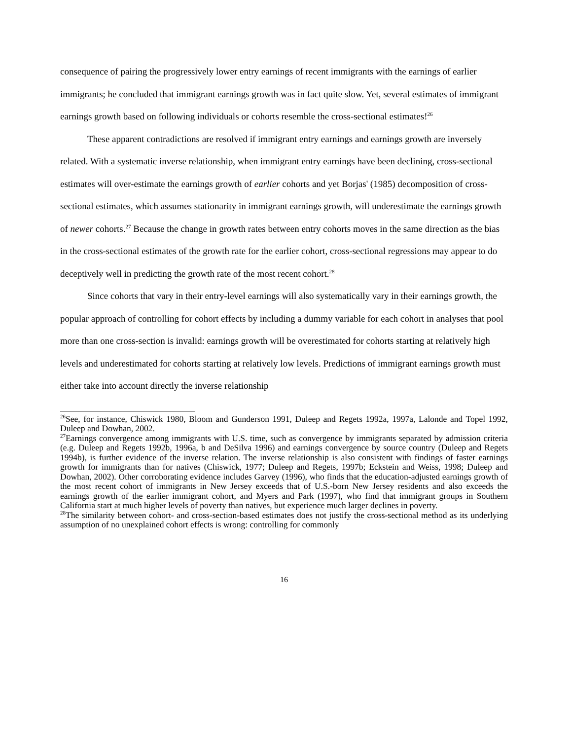consequence of pairing the progressively lower entry earnings of recent immigrants with the earnings of earlier immigrants; he concluded that immigrant earnings growth was in fact quite slow. Yet, several estimates of immigrant earnings growth based on following individuals or cohorts resemble the cross-sectional estimates!<sup>26</sup>
These apparent contradictions are resolved if immigrant entry earnings and earnings growth are inversely related. With a systematic inverse relationship, when immigrant entry earnings have been declining, cross-sectional estimates will over-estimate the earnings growth of earlier cohorts and yet Borjas' (1985) decomposition of cross-sectional estimates, which assumes stationarity in immigrant earnings growth, will underestimate the earnings growth of newer cohorts.<sup>27</sup> Because the change in growth rates between entry cohorts moves in the same direction as the bias in the cross-sectional estimates of the growth rate for the earlier cohort, cross-sectional regressions may appear to do deceptively well in predicting the growth rate of the most recent cohort.<sup>28</sup>
Since cohorts that vary in their entry-level earnings will also systematically vary in their earnings growth, the popular approach of controlling for cohort effects by including a dummy variable for each cohort in analyses that pool more than one cross-section is invalid: earnings growth will be overestimated for cohorts starting at relatively high levels and underestimated for cohorts starting at relatively low levels. Predictions of immigrant earnings growth must either take into account directly the inverse relationship
<sup>26</sup> See, for instance, Chiswick 1980, Bloom and Gunderson 1991, Duleep and Regets 1992a, 1997a, Lalonde and Topel 1992, Duleep and Dowhan, 2002.
<sup>27</sup> Earnings convergence among immigrants with U.S. time, such as convergence by immigrants separated by admission criteria (e.g. Duleep and Regets 1992b, 1996a, b and DeSilva 1996) and earnings convergence by source country (Duleep and Regets 1994b), is further evidence of the inverse relation. The inverse relationship is also consistent with findings of faster earnings growth for immigrants than for natives (Chiswick, 1977; Duleep and Regets, 1997b; Eckstein and Weiss, 1998; Duleep and Dowhan, 2002). Other corroborating evidence includes Garvey (1996), who finds that the education-adjusted earnings growth of the most recent cohort of immigrants in New Jersey exceeds that of U.S.-born New Jersey residents and also exceeds the earnings growth of the earlier immigrant cohort, and Myers and Park (1997), who find that immigrant groups in Southern California start at much higher levels of poverty than natives, but experience much larger declines in poverty.
<sup>28</sup> The similarity between cohort- and cross-section-based estimates does not justify the cross-sectional method as its underlying assumption of no unexplained cohort effects is wrong: controlling for commonly
16